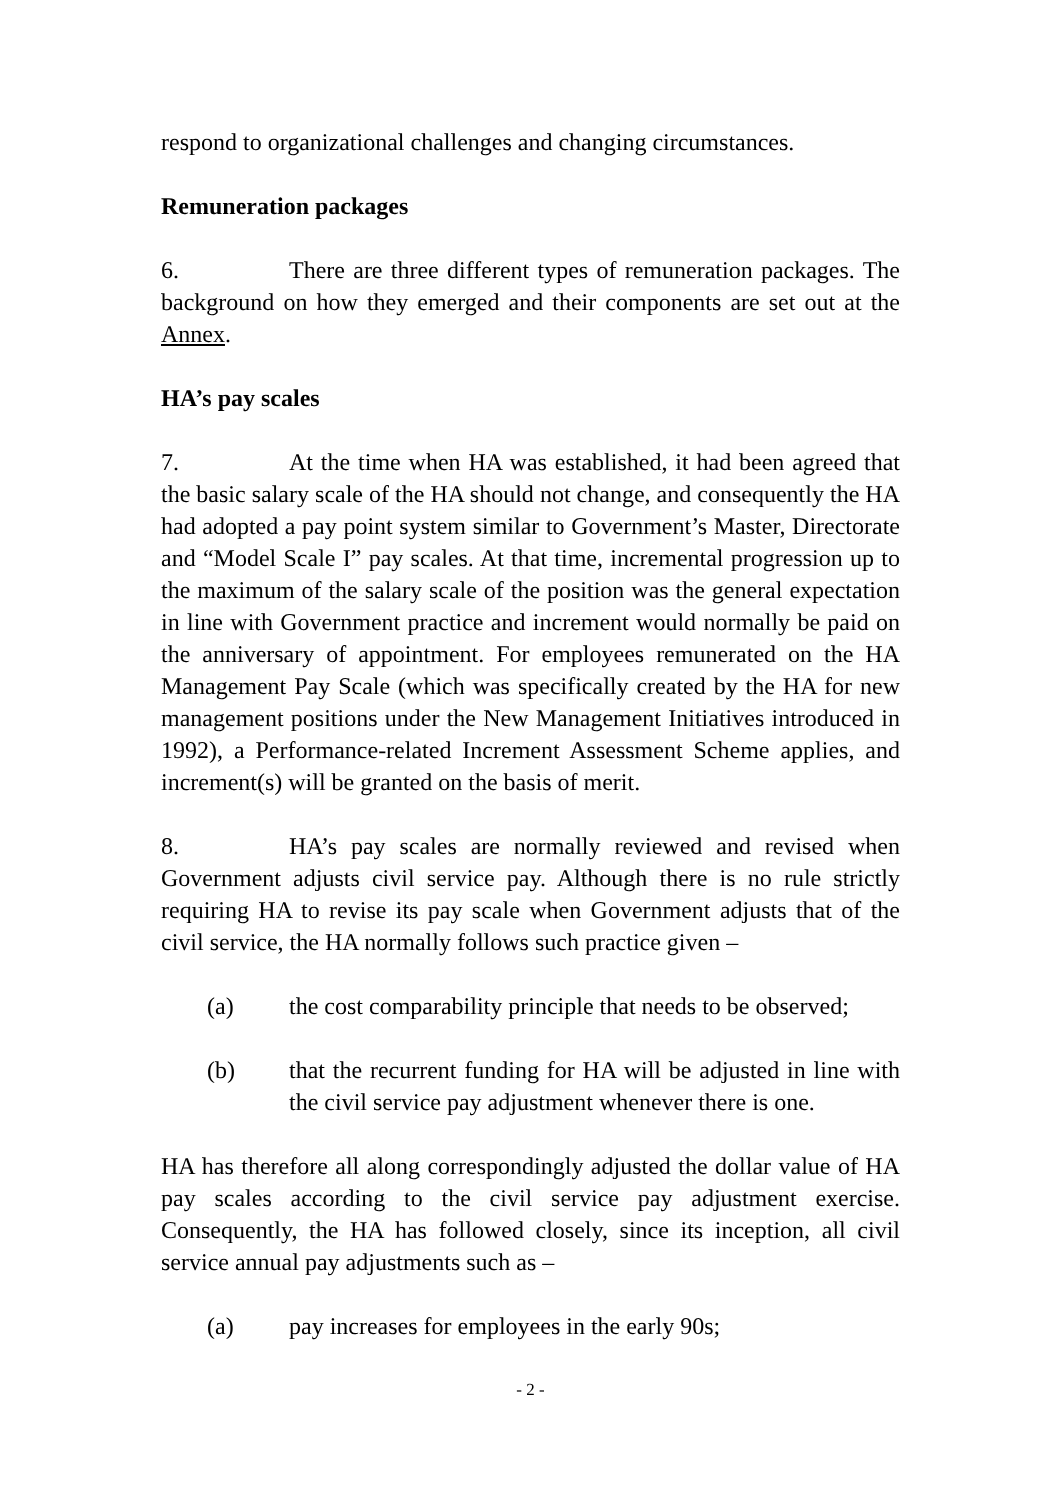respond to organizational challenges and changing circumstances.
Remuneration packages
6. There are three different types of remuneration packages. The background on how they emerged and their components are set out at the Annex.
HA’s pay scales
7. At the time when HA was established, it had been agreed that the basic salary scale of the HA should not change, and consequently the HA had adopted a pay point system similar to Government’s Master, Directorate and “Model Scale I” pay scales. At that time, incremental progression up to the maximum of the salary scale of the position was the general expectation in line with Government practice and increment would normally be paid on the anniversary of appointment. For employees remunerated on the HA Management Pay Scale (which was specifically created by the HA for new management positions under the New Management Initiatives introduced in 1992), a Performance-related Increment Assessment Scheme applies, and increment(s) will be granted on the basis of merit.
8. HA’s pay scales are normally reviewed and revised when Government adjusts civil service pay. Although there is no rule strictly requiring HA to revise its pay scale when Government adjusts that of the civil service, the HA normally follows such practice given –
(a) the cost comparability principle that needs to be observed;
(b) that the recurrent funding for HA will be adjusted in line with the civil service pay adjustment whenever there is one.
HA has therefore all along correspondingly adjusted the dollar value of HA pay scales according to the civil service pay adjustment exercise. Consequently, the HA has followed closely, since its inception, all civil service annual pay adjustments such as –
(a) pay increases for employees in the early 90s;
- 2 -